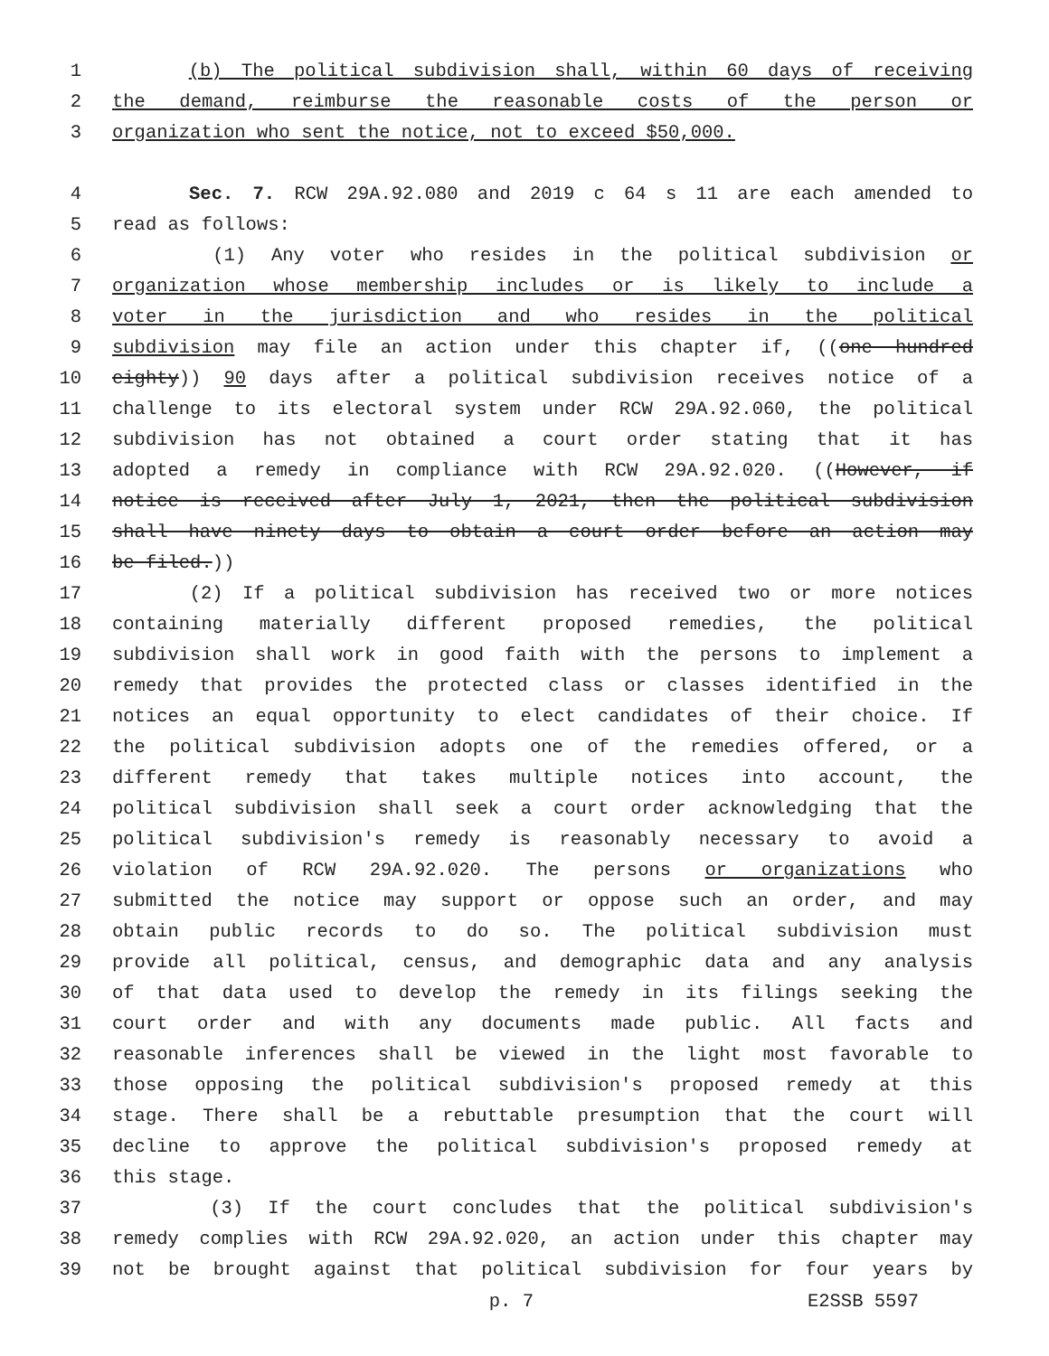1 (b) The political subdivision shall, within 60 days of receiving
2 the demand, reimburse the reasonable costs of the person or
3 organization who sent the notice, not to exceed $50,000.
4 Sec. 7. RCW 29A.92.080 and 2019 c 64 s 11 are each amended to
5 read as follows:
6 (1) Any voter who resides in the political subdivision or
7 organization whose membership includes or is likely to include a
8 voter in the jurisdiction and who resides in the political
9 subdivision may file an action under this chapter if, ((one hundred
10 eighty)) 90 days after a political subdivision receives notice of a
11 challenge to its electoral system under RCW 29A.92.060, the political
12 subdivision has not obtained a court order stating that it has
13 adopted a remedy in compliance with RCW 29A.92.020. ((However, if
14 notice is received after July 1, 2021, then the political subdivision
15 shall have ninety days to obtain a court order before an action may
16 be filed.))
17 (2) If a political subdivision has received two or more notices
18 containing materially different proposed remedies, the political
19 subdivision shall work in good faith with the persons to implement a
20 remedy that provides the protected class or classes identified in the
21 notices an equal opportunity to elect candidates of their choice. If
22 the political subdivision adopts one of the remedies offered, or a
23 different remedy that takes multiple notices into account, the
24 political subdivision shall seek a court order acknowledging that the
25 political subdivision's remedy is reasonably necessary to avoid a
26 violation of RCW 29A.92.020. The persons or organizations who
27 submitted the notice may support or oppose such an order, and may
28 obtain public records to do so. The political subdivision must
29 provide all political, census, and demographic data and any analysis
30 of that data used to develop the remedy in its filings seeking the
31 court order and with any documents made public. All facts and
32 reasonable inferences shall be viewed in the light most favorable to
33 those opposing the political subdivision's proposed remedy at this
34 stage. There shall be a rebuttable presumption that the court will
35 decline to approve the political subdivision's proposed remedy at
36 this stage.
37 (3) If the court concludes that the political subdivision's
38 remedy complies with RCW 29A.92.020, an action under this chapter may
39 not be brought against that political subdivision for four years by
p. 7 E2SSB 5597